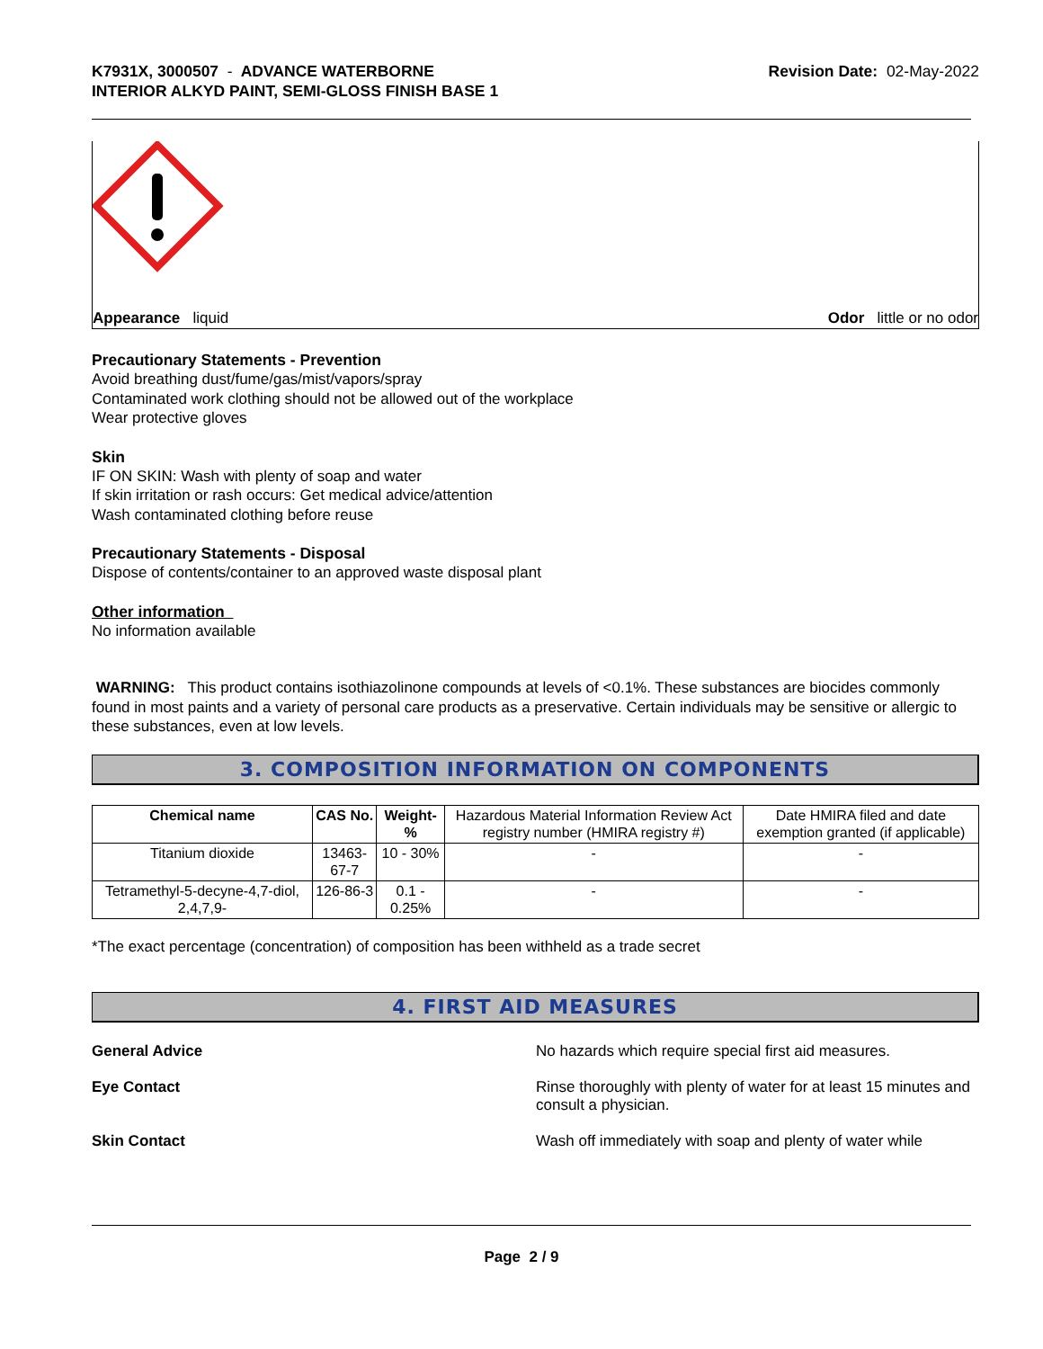K7931X, 3000507 - ADVANCE WATERBORNE
INTERIOR ALKYD PAINT, SEMI-GLOSS FINISH BASE 1
Revision Date: 02-May-2022
Appearance liquid Odor little or no odor
Precautionary Statements - Prevention
Avoid breathing dust/fume/gas/mist/vapors/spray
Contaminated work clothing should not be allowed out of the workplace
Wear protective gloves
Skin
IF ON SKIN: Wash with plenty of soap and water
If skin irritation or rash occurs: Get medical advice/attention
Wash contaminated clothing before reuse
Precautionary Statements - Disposal
Dispose of contents/container to an approved waste disposal plant
Other information
No information available
WARNING: This product contains isothiazolinone compounds at levels of <0.1%. These substances are biocides commonly found in most paints and a variety of personal care products as a preservative. Certain individuals may be sensitive or allergic to these substances, even at low levels.
3. COMPOSITION INFORMATION ON COMPONENTS
| Chemical name | CAS No. | Weight-% | Hazardous Material Information Review Act registry number (HMIRA registry #) | Date HMIRA filed and date exemption granted (if applicable) |
| Titanium dioxide | 13463-67-7 | 10 - 30% | - | - |
| Tetramethyl-5-decyne-4,7-diol, 2,4,7,9- | 126-86-3 | 0.1 - 0.25% | - | - |
*The exact percentage (concentration) of composition has been withheld as a trade secret
4. FIRST AID MEASURES
General Advice No hazards which require special first aid measures.
Eye Contact Rinse thoroughly with plenty of water for at least 15 minutes and consult a physician.
Skin Contact Wash off immediately with soap and plenty of water while
Page 2 / 9